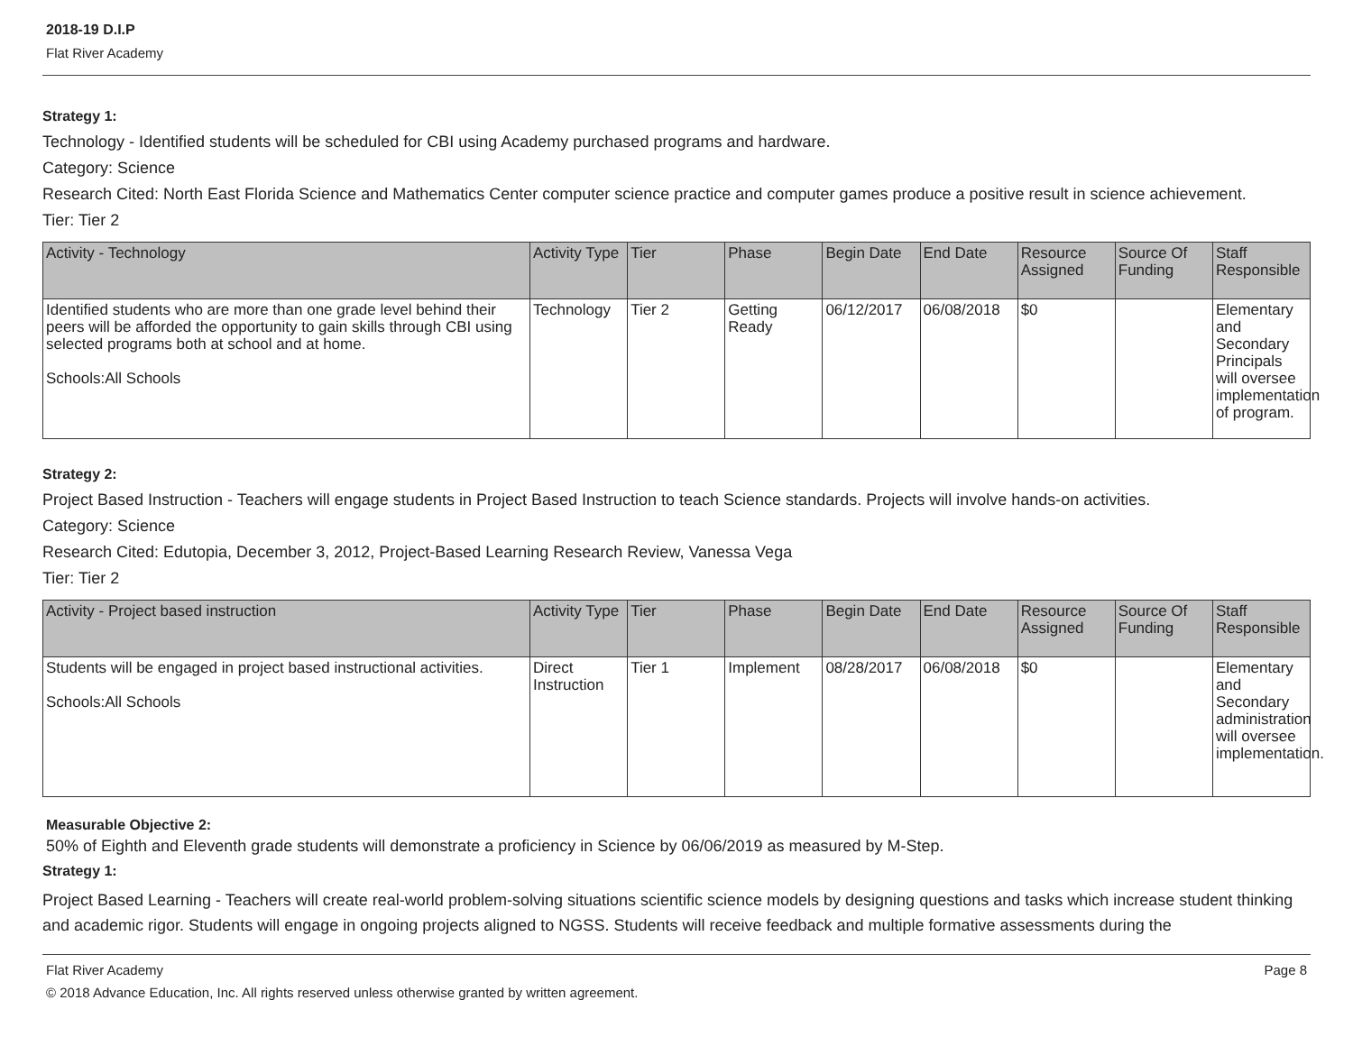2018-19 D.I.P
Flat River Academy
Strategy 1:
Technology - Identified students will be scheduled for CBI using Academy purchased programs and hardware.
Category: Science
Research Cited: North East Florida Science and Mathematics Center computer science practice and computer games produce a positive result in science achievement.
Tier: Tier 2
| Activity - Technology | Activity Type | Tier | Phase | Begin Date | End Date | Resource Assigned | Source Of Funding | Staff Responsible |
| --- | --- | --- | --- | --- | --- | --- | --- | --- |
| Identified students who are more than one grade level behind their peers will be afforded the opportunity to gain skills through CBI using selected programs both at school and at home. Schools:All Schools | Technology | Tier 2 | Getting Ready | 06/12/2017 | 06/08/2018 | $0 | | Elementary and Secondary Principals will oversee implementation of program. |
Strategy 2:
Project Based Instruction - Teachers will engage students in Project Based Instruction to teach Science standards. Projects will involve hands-on activities.
Category: Science
Research Cited: Edutopia, December 3, 2012, Project-Based Learning Research Review, Vanessa Vega
Tier: Tier 2
| Activity - Project based instruction | Activity Type | Tier | Phase | Begin Date | End Date | Resource Assigned | Source Of Funding | Staff Responsible |
| --- | --- | --- | --- | --- | --- | --- | --- | --- |
| Students will be engaged in project based instructional activities. Schools:All Schools | Direct Instruction | Tier 1 | Implement | 08/28/2017 | 06/08/2018 | $0 | | Elementary and Secondary administration will oversee implementation. |
Measurable Objective 2:
50% of Eighth and Eleventh grade students will demonstrate a proficiency in Science by 06/06/2019 as measured by M-Step.
Strategy 1:
Project Based Learning - Teachers will create real-world problem-solving situations scientific science models by designing questions and tasks which increase student thinking and academic rigor. Students will engage in ongoing projects aligned to NGSS. Students will receive feedback and multiple formative assessments during the
Flat River Academy Page 8
© 2018 Advance Education, Inc. All rights reserved unless otherwise granted by written agreement.